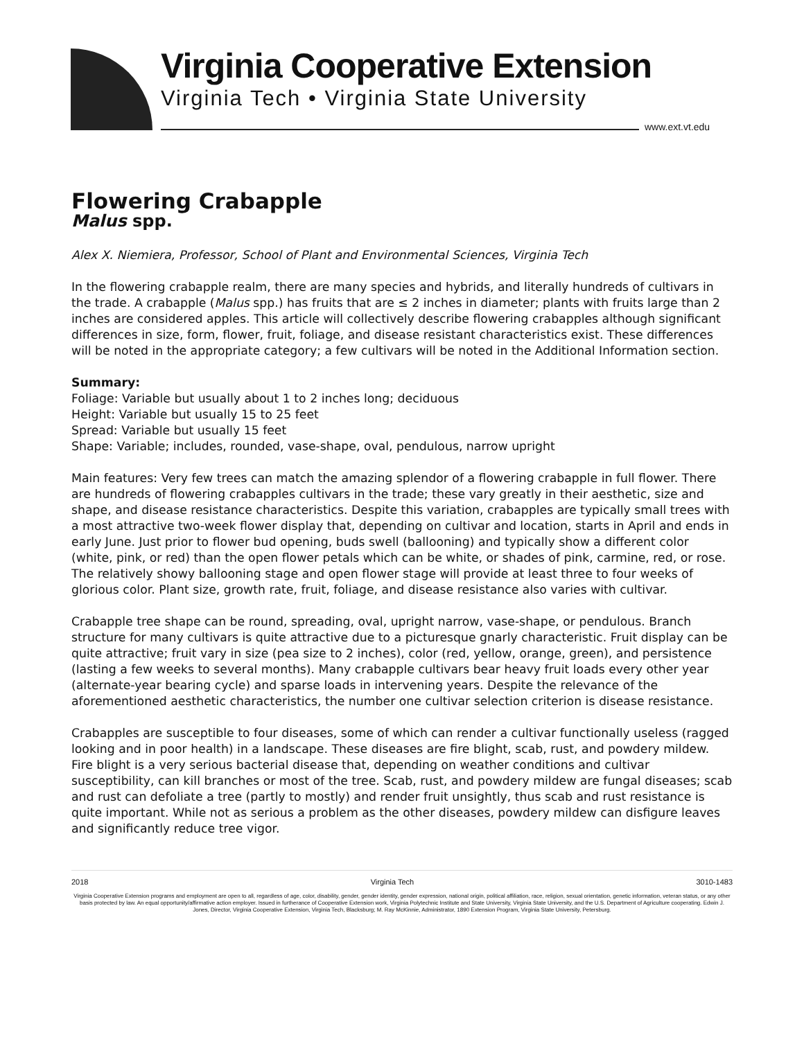Virginia Cooperative Extension
Virginia Tech • Virginia State University
www.ext.vt.edu
Flowering Crabapple
Malus spp.
Alex X. Niemiera, Professor, School of Plant and Environmental Sciences, Virginia Tech
In the flowering crabapple realm, there are many species and hybrids, and literally hundreds of cultivars in the trade. A crabapple (Malus spp.) has fruits that are ≤ 2 inches in diameter; plants with fruits large than 2 inches are considered apples. This article will collectively describe flowering crabapples although significant differences in size, form, flower, fruit, foliage, and disease resistant characteristics exist. These differences will be noted in the appropriate category; a few cultivars will be noted in the Additional Information section.
Summary:
Foliage: Variable but usually about 1 to 2 inches long; deciduous
Height: Variable but usually 15 to 25 feet
Spread: Variable but usually 15 feet
Shape: Variable; includes, rounded, vase-shape, oval, pendulous, narrow upright
Main features: Very few trees can match the amazing splendor of a flowering crabapple in full flower. There are hundreds of flowering crabapples cultivars in the trade; these vary greatly in their aesthetic, size and shape, and disease resistance characteristics. Despite this variation, crabapples are typically small trees with a most attractive two-week flower display that, depending on cultivar and location, starts in April and ends in early June. Just prior to flower bud opening, buds swell (ballooning) and typically show a different color (white, pink, or red) than the open flower petals which can be white, or shades of pink, carmine, red, or rose. The relatively showy ballooning stage and open flower stage will provide at least three to four weeks of glorious color. Plant size, growth rate, fruit, foliage, and disease resistance also varies with cultivar.
Crabapple tree shape can be round, spreading, oval, upright narrow, vase-shape, or pendulous. Branch structure for many cultivars is quite attractive due to a picturesque gnarly characteristic. Fruit display can be quite attractive; fruit vary in size (pea size to 2 inches), color (red, yellow, orange, green), and persistence (lasting a few weeks to several months). Many crabapple cultivars bear heavy fruit loads every other year (alternate-year bearing cycle) and sparse loads in intervening years. Despite the relevance of the aforementioned aesthetic characteristics, the number one cultivar selection criterion is disease resistance.
Crabapples are susceptible to four diseases, some of which can render a cultivar functionally useless (ragged looking and in poor health) in a landscape. These diseases are fire blight, scab, rust, and powdery mildew. Fire blight is a very serious bacterial disease that, depending on weather conditions and cultivar susceptibility, can kill branches or most of the tree. Scab, rust, and powdery mildew are fungal diseases; scab and rust can defoliate a tree (partly to mostly) and render fruit unsightly, thus scab and rust resistance is quite important. While not as serious a problem as the other diseases, powdery mildew can disfigure leaves and significantly reduce tree vigor.
2018 Virginia Tech 3010-1483
Virginia Cooperative Extension programs and employment are open to all, regardless of age, color, disability, gender, gender identity, gender expression, national origin, political affiliation, race, religion, sexual orientation, genetic information, veteran status, or any other basis protected by law. An equal opportunity/affirmative action employer. Issued in furtherance of Cooperative Extension work, Virginia Polytechnic Institute and State University, Virginia State University, and the U.S. Department of Agriculture cooperating. Edwin J. Jones, Director, Virginia Cooperative Extension, Virginia Tech, Blacksburg; M. Ray McKinnie, Administrator, 1890 Extension Program, Virginia State University, Petersburg.